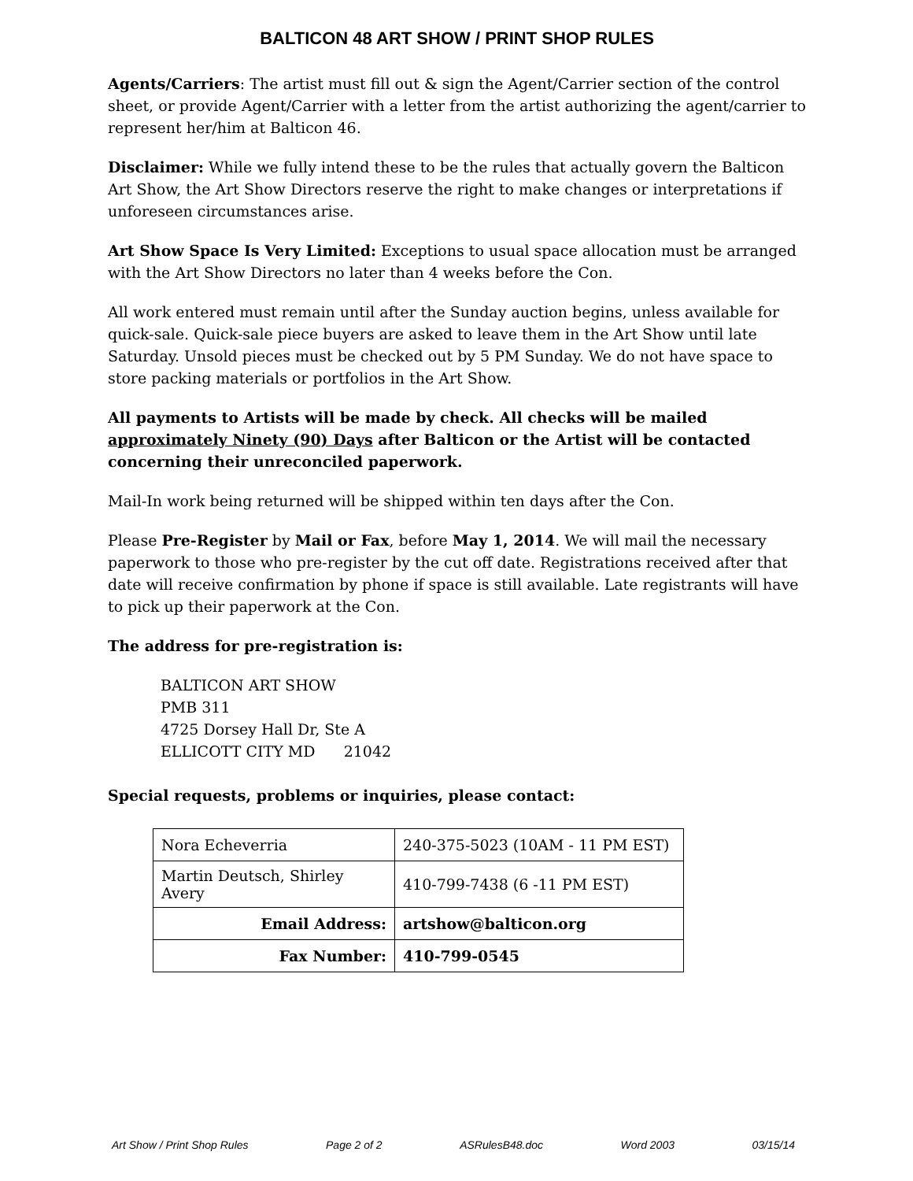BALTICON 48 ART SHOW / PRINT SHOP RULES
Agents/Carriers: The artist must fill out & sign the Agent/Carrier section of the control sheet, or provide Agent/Carrier with a letter from the artist authorizing the agent/carrier to represent her/him at Balticon 46.
Disclaimer: While we fully intend these to be the rules that actually govern the Balticon Art Show, the Art Show Directors reserve the right to make changes or interpretations if unforeseen circumstances arise.
Art Show Space Is Very Limited: Exceptions to usual space allocation must be arranged with the Art Show Directors no later than 4 weeks before the Con.
All work entered must remain until after the Sunday auction begins, unless available for quick-sale. Quick-sale piece buyers are asked to leave them in the Art Show until late Saturday. Unsold pieces must be checked out by 5 PM Sunday. We do not have space to store packing materials or portfolios in the Art Show.
All payments to Artists will be made by check. All checks will be mailed approximately Ninety (90) Days after Balticon or the Artist will be contacted concerning their unreconciled paperwork.
Mail-In work being returned will be shipped within ten days after the Con.
Please Pre-Register by Mail or Fax, before May 1, 2014. We will mail the necessary paperwork to those who pre-register by the cut off date. Registrations received after that date will receive confirmation by phone if space is still available. Late registrants will have to pick up their paperwork at the Con.
The address for pre-registration is:
BALTICON ART SHOW
PMB 311
4725 Dorsey Hall Dr, Ste A
ELLICOTT CITY MD 21042
Special requests, problems or inquiries, please contact:
| Nora Echeverria | 240-375-5023 (10AM - 11 PM EST) |
| Martin Deutsch, Shirley Avery | 410-799-7438 (6 -11 PM EST) |
| Email Address: | artshow@balticon.org |
| Fax Number: | 410-799-0545 |
Art Show / Print Shop Rules Page 2 of 2 ASRulesB48.doc Word 2003 03/15/14